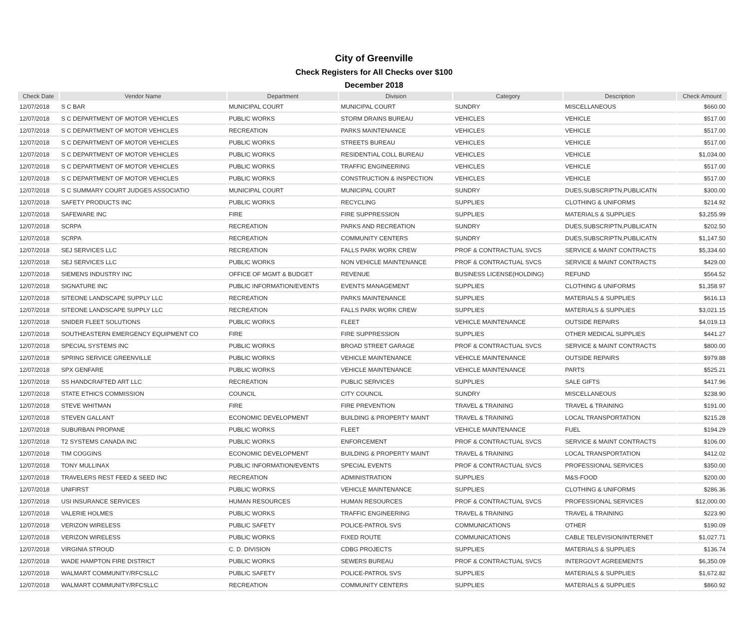City of Greenville
Check Registers for All Checks over $100
December 2018
| Check Date | Vendor Name | Department | Division | Category | Description | Check Amount |
| --- | --- | --- | --- | --- | --- | --- |
| 12/07/2018 | S C BAR | MUNICIPAL COURT | MUNICIPAL COURT | SUNDRY | MISCELLANEOUS | $660.00 |
| 12/07/2018 | S C DEPARTMENT OF MOTOR VEHICLES | PUBLIC WORKS | STORM DRAINS BUREAU | VEHICLES | VEHICLE | $517.00 |
| 12/07/2018 | S C DEPARTMENT OF MOTOR VEHICLES | RECREATION | PARKS MAINTENANCE | VEHICLES | VEHICLE | $517.00 |
| 12/07/2018 | S C DEPARTMENT OF MOTOR VEHICLES | PUBLIC WORKS | STREETS BUREAU | VEHICLES | VEHICLE | $517.00 |
| 12/07/2018 | S C DEPARTMENT OF MOTOR VEHICLES | PUBLIC WORKS | RESIDENTIAL COLL BUREAU | VEHICLES | VEHICLE | $1,034.00 |
| 12/07/2018 | S C DEPARTMENT OF MOTOR VEHICLES | PUBLIC WORKS | TRAFFIC ENGINEERING | VEHICLES | VEHICLE | $517.00 |
| 12/07/2018 | S C DEPARTMENT OF MOTOR VEHICLES | PUBLIC WORKS | CONSTRUCTION & INSPECTION | VEHICLES | VEHICLE | $517.00 |
| 12/07/2018 | S C SUMMARY COURT JUDGES ASSOCIATIO | MUNICIPAL COURT | MUNICIPAL COURT | SUNDRY | DUES,SUBSCRIPTN,PUBLICATN | $300.00 |
| 12/07/2018 | SAFETY PRODUCTS INC | PUBLIC WORKS | RECYCLING | SUPPLIES | CLOTHING & UNIFORMS | $214.92 |
| 12/07/2018 | SAFEWARE INC | FIRE | FIRE SUPPRESSION | SUPPLIES | MATERIALS & SUPPLIES | $3,255.99 |
| 12/07/2018 | SCRPA | RECREATION | PARKS AND RECREATION | SUNDRY | DUES,SUBSCRIPTN,PUBLICATN | $202.50 |
| 12/07/2018 | SCRPA | RECREATION | COMMUNITY CENTERS | SUNDRY | DUES,SUBSCRIPTN,PUBLICATN | $1,147.50 |
| 12/07/2018 | SEJ SERVICES LLC | RECREATION | FALLS PARK WORK CREW | PROF & CONTRACTUAL SVCS | SERVICE & MAINT CONTRACTS | $5,334.60 |
| 12/07/2018 | SEJ SERVICES LLC | PUBLIC WORKS | NON VEHICLE MAINTENANCE | PROF & CONTRACTUAL SVCS | SERVICE & MAINT CONTRACTS | $429.00 |
| 12/07/2018 | SIEMENS INDUSTRY INC | OFFICE OF MGMT & BUDGET | REVENUE | BUSINESS LICENSE(HOLDING) | REFUND | $564.52 |
| 12/07/2018 | SIGNATURE INC | PUBLIC INFORMATION/EVENTS | EVENTS MANAGEMENT | SUPPLIES | CLOTHING & UNIFORMS | $1,358.97 |
| 12/07/2018 | SITEONE LANDSCAPE SUPPLY LLC | RECREATION | PARKS MAINTENANCE | SUPPLIES | MATERIALS & SUPPLIES | $616.13 |
| 12/07/2018 | SITEONE LANDSCAPE SUPPLY LLC | RECREATION | FALLS PARK WORK CREW | SUPPLIES | MATERIALS & SUPPLIES | $3,021.15 |
| 12/07/2018 | SNIDER FLEET SOLUTIONS | PUBLIC WORKS | FLEET | VEHICLE MAINTENANCE | OUTSIDE REPAIRS | $4,019.13 |
| 12/07/2018 | SOUTHEASTERN EMERGENCY EQUIPMENT CO | FIRE | FIRE SUPPRESSION | SUPPLIES | OTHER MEDICAL SUPPLIES | $441.27 |
| 12/07/2018 | SPECIAL SYSTEMS INC | PUBLIC WORKS | BROAD STREET GARAGE | PROF & CONTRACTUAL SVCS | SERVICE & MAINT CONTRACTS | $800.00 |
| 12/07/2018 | SPRING SERVICE GREENVILLE | PUBLIC WORKS | VEHICLE MAINTENANCE | VEHICLE MAINTENANCE | OUTSIDE REPAIRS | $979.88 |
| 12/07/2018 | SPX GENFARE | PUBLIC WORKS | VEHICLE MAINTENANCE | VEHICLE MAINTENANCE | PARTS | $525.21 |
| 12/07/2018 | SS HANDCRAFTED ART LLC | RECREATION | PUBLIC SERVICES | SUPPLIES | SALE GIFTS | $417.96 |
| 12/07/2018 | STATE ETHICS COMMISSION | COUNCIL | CITY COUNCIL | SUNDRY | MISCELLANEOUS | $238.90 |
| 12/07/2018 | STEVE WHITMAN | FIRE | FIRE PREVENTION | TRAVEL & TRAINING | TRAVEL & TRAINING | $191.00 |
| 12/07/2018 | STEVEN GALLANT | ECONOMIC DEVELOPMENT | BUILDING & PROPERTY MAINT | TRAVEL & TRAINING | LOCAL TRANSPORTATION | $215.28 |
| 12/07/2018 | SUBURBAN PROPANE | PUBLIC WORKS | FLEET | VEHICLE MAINTENANCE | FUEL | $194.29 |
| 12/07/2018 | T2 SYSTEMS CANADA INC | PUBLIC WORKS | ENFORCEMENT | PROF & CONTRACTUAL SVCS | SERVICE & MAINT CONTRACTS | $106.00 |
| 12/07/2018 | TIM COGGINS | ECONOMIC DEVELOPMENT | BUILDING & PROPERTY MAINT | TRAVEL & TRAINING | LOCAL TRANSPORTATION | $412.02 |
| 12/07/2018 | TONY MULLINAX | PUBLIC INFORMATION/EVENTS | SPECIAL EVENTS | PROF & CONTRACTUAL SVCS | PROFESSIONAL SERVICES | $350.00 |
| 12/07/2018 | TRAVELERS REST FEED & SEED INC | RECREATION | ADMINISTRATION | SUPPLIES | M&S-FOOD | $200.00 |
| 12/07/2018 | UNIFIRST | PUBLIC WORKS | VEHICLE MAINTENANCE | SUPPLIES | CLOTHING & UNIFORMS | $286.36 |
| 12/07/2018 | USI INSURANCE SERVICES | HUMAN RESOURCES | HUMAN RESOURCES | PROF & CONTRACTUAL SVCS | PROFESSIONAL SERVICES | $12,000.00 |
| 12/07/2018 | VALERIE HOLMES | PUBLIC WORKS | TRAFFIC ENGINEERING | TRAVEL & TRAINING | TRAVEL & TRAINING | $223.90 |
| 12/07/2018 | VERIZON WIRELESS | PUBLIC SAFETY | POLICE-PATROL SVS | COMMUNICATIONS | OTHER | $190.09 |
| 12/07/2018 | VERIZON WIRELESS | PUBLIC WORKS | FIXED ROUTE | COMMUNICATIONS | CABLE TELEVISION/INTERNET | $1,027.71 |
| 12/07/2018 | VIRGINIA STROUD | C. D. DIVISION | CDBG PROJECTS | SUPPLIES | MATERIALS & SUPPLIES | $136.74 |
| 12/07/2018 | WADE HAMPTON FIRE DISTRICT | PUBLIC WORKS | SEWERS BUREAU | PROF & CONTRACTUAL SVCS | INTERGOVT AGREEMENTS | $6,350.09 |
| 12/07/2018 | WALMART COMMUNITY/RFCSLLC | PUBLIC SAFETY | POLICE-PATROL SVS | SUPPLIES | MATERIALS & SUPPLIES | $1,672.82 |
| 12/07/2018 | WALMART COMMUNITY/RFCSLLC | RECREATION | COMMUNITY CENTERS | SUPPLIES | MATERIALS & SUPPLIES | $860.92 |